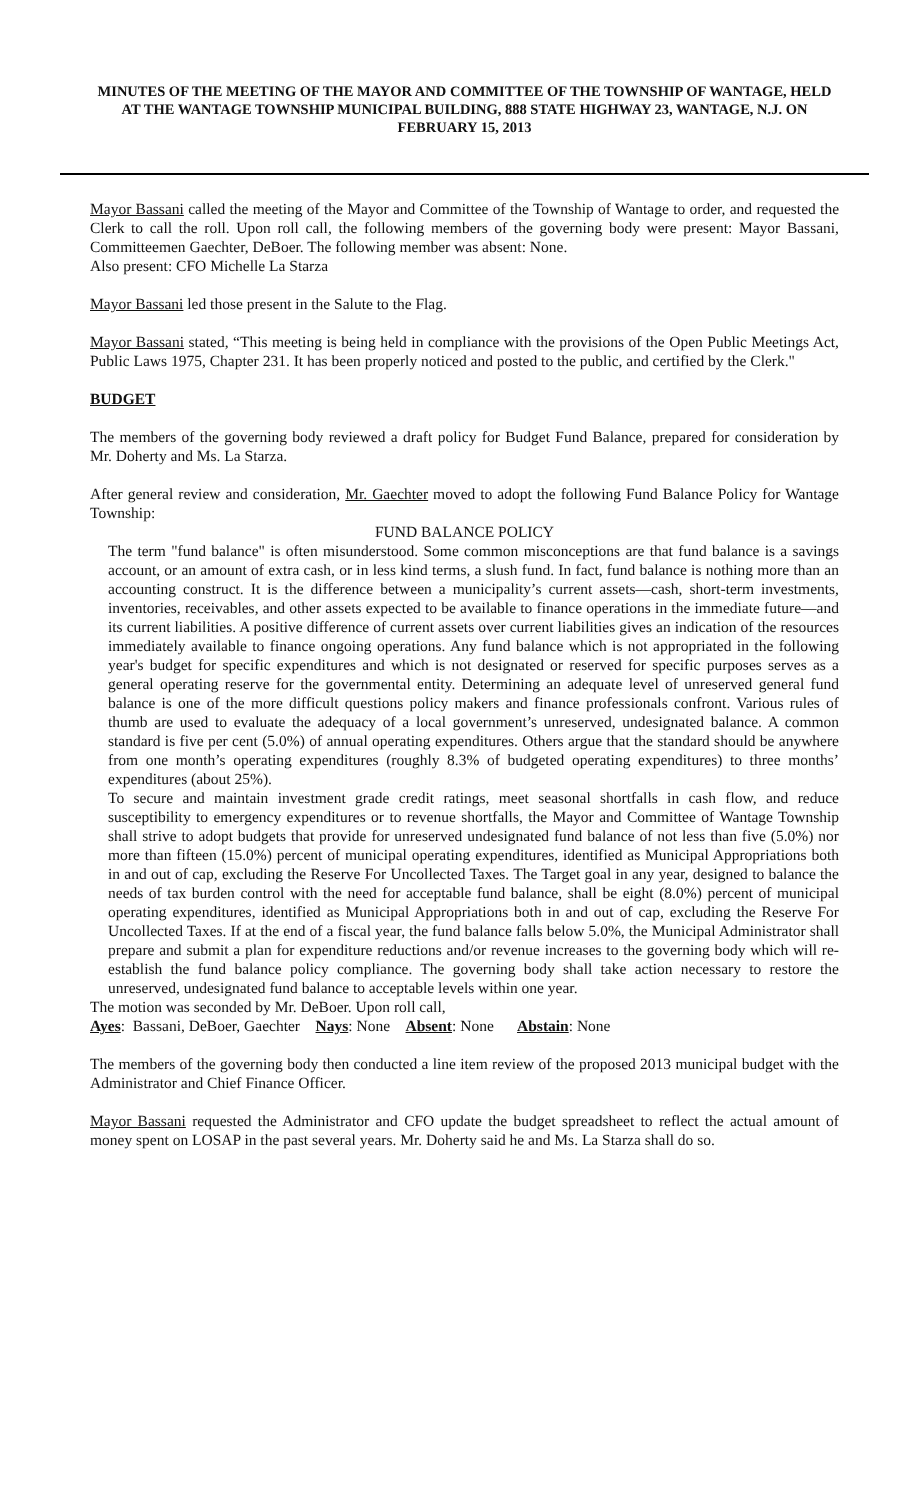MINUTES OF THE MEETING OF THE MAYOR AND COMMITTEE OF THE TOWNSHIP OF WANTAGE, HELD AT THE WANTAGE TOWNSHIP MUNICIPAL BUILDING, 888 STATE HIGHWAY 23, WANTAGE, N.J. ON FEBRUARY 15, 2013
Mayor Bassani called the meeting of the Mayor and Committee of the Township of Wantage to order, and requested the Clerk to call the roll. Upon roll call, the following members of the governing body were present: Mayor Bassani, Committeemen Gaechter, DeBoer. The following member was absent: None.
Also present: CFO Michelle La Starza
Mayor Bassani led those present in the Salute to the Flag.
Mayor Bassani stated, “This meeting is being held in compliance with the provisions of the Open Public Meetings Act, Public Laws 1975, Chapter 231. It has been properly noticed and posted to the public, and certified by the Clerk."
BUDGET
The members of the governing body reviewed a draft policy for Budget Fund Balance, prepared for consideration by Mr. Doherty and Ms. La Starza.
After general review and consideration, Mr. Gaechter moved to adopt the following Fund Balance Policy for Wantage Township:
FUND BALANCE POLICY
The term "fund balance" is often misunderstood. Some common misconceptions are that fund balance is a savings account, or an amount of extra cash, or in less kind terms, a slush fund. In fact, fund balance is nothing more than an accounting construct. It is the difference between a municipality’s current assets—cash, short-term investments, inventories, receivables, and other assets expected to be available to finance operations in the immediate future—and its current liabilities. A positive difference of current assets over current liabilities gives an indication of the resources immediately available to finance ongoing operations. Any fund balance which is not appropriated in the following year's budget for specific expenditures and which is not designated or reserved for specific purposes serves as a general operating reserve for the governmental entity. Determining an adequate level of unreserved general fund balance is one of the more difficult questions policy makers and finance professionals confront. Various rules of thumb are used to evaluate the adequacy of a local government’s unreserved, undesignated balance. A common standard is five per cent (5.0%) of annual operating expenditures. Others argue that the standard should be anywhere from one month’s operating expenditures (roughly 8.3% of budgeted operating expenditures) to three months’ expenditures (about 25%).
To secure and maintain investment grade credit ratings, meet seasonal shortfalls in cash flow, and reduce susceptibility to emergency expenditures or to revenue shortfalls, the Mayor and Committee of Wantage Township shall strive to adopt budgets that provide for unreserved undesignated fund balance of not less than five (5.0%) nor more than fifteen (15.0%) percent of municipal operating expenditures, identified as Municipal Appropriations both in and out of cap, excluding the Reserve For Uncollected Taxes. The Target goal in any year, designed to balance the needs of tax burden control with the need for acceptable fund balance, shall be eight (8.0%) percent of municipal operating expenditures, identified as Municipal Appropriations both in and out of cap, excluding the Reserve For Uncollected Taxes. If at the end of a fiscal year, the fund balance falls below 5.0%, the Municipal Administrator shall prepare and submit a plan for expenditure reductions and/or revenue increases to the governing body which will re-establish the fund balance policy compliance. The governing body shall take action necessary to restore the unreserved, undesignated fund balance to acceptable levels within one year.
The motion was seconded by Mr. DeBoer. Upon roll call,
Ayes: Bassani, DeBoer, Gaechter Nays: None Absent: None Abstain: None
The members of the governing body then conducted a line item review of the proposed 2013 municipal budget with the Administrator and Chief Finance Officer.
Mayor Bassani requested the Administrator and CFO update the budget spreadsheet to reflect the actual amount of money spent on LOSAP in the past several years. Mr. Doherty said he and Ms. La Starza shall do so.